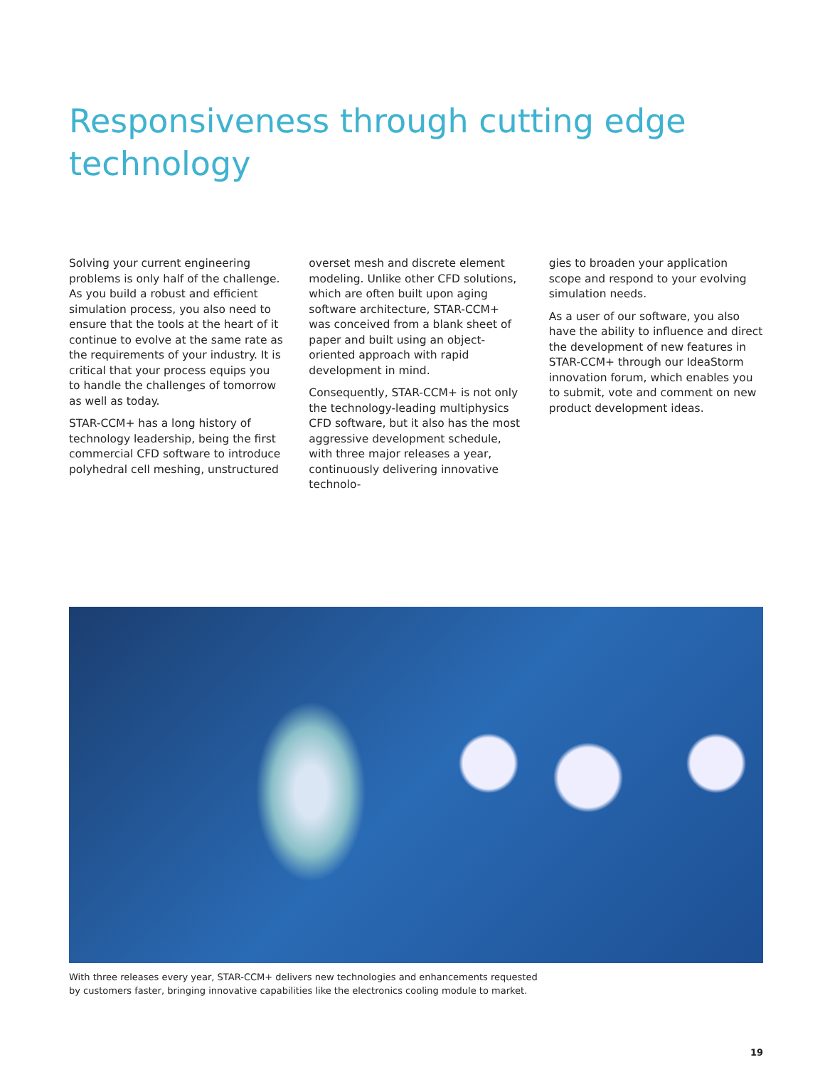Responsiveness through cutting edge technology
Solving your current engineering problems is only half of the challenge. As you build a robust and efficient simulation process, you also need to ensure that the tools at the heart of it continue to evolve at the same rate as the requirements of your industry. It is critical that your process equips you to handle the challenges of tomorrow as well as today.
STAR-CCM+ has a long history of technology leadership, being the first commercial CFD software to introduce polyhedral cell meshing, unstructured
overset mesh and discrete element modeling. Unlike other CFD solutions, which are often built upon aging software architecture, STAR-CCM+ was conceived from a blank sheet of paper and built using an object-oriented approach with rapid development in mind.
Consequently, STAR-CCM+ is not only the technology-leading multiphysics CFD software, but it also has the most aggressive development schedule, with three major releases a year, continuously delivering innovative technolo-
gies to broaden your application scope and respond to your evolving simulation needs.
As a user of our software, you also have the ability to influence and direct the development of new features in STAR-CCM+ through our IdeaStorm innovation forum, which enables you to submit, vote and comment on new product development ideas.
With three releases every year, STAR-CCM+ delivers new technologies and enhancements requested by customers faster, bringing innovative capabilities like the electronics cooling module to market.
19